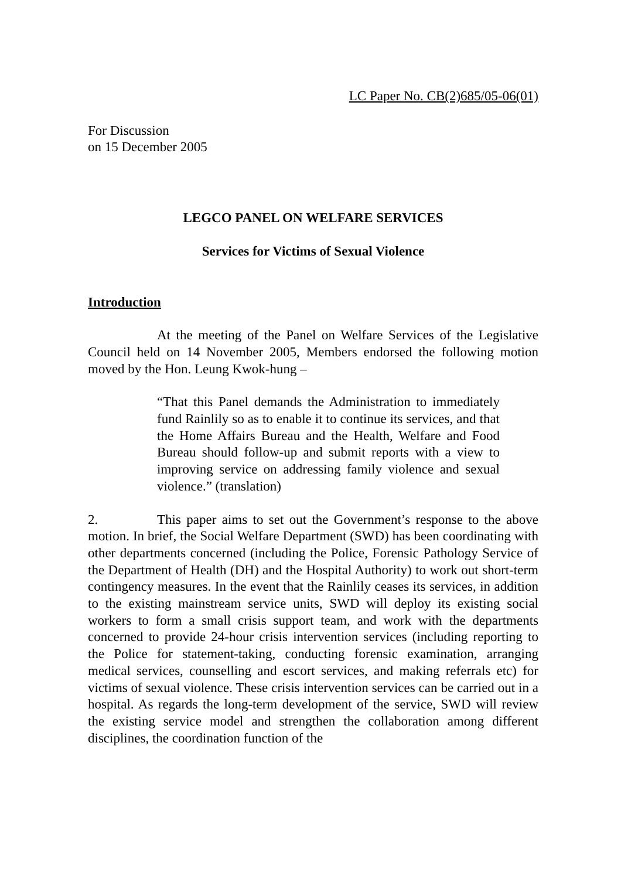LC Paper No. CB(2)685/05-06(01)
For Discussion
on 15 December 2005
LEGCO PANEL ON WELFARE SERVICES
Services for Victims of Sexual Violence
Introduction
At the meeting of the Panel on Welfare Services of the Legislative Council held on 14 November 2005, Members endorsed the following motion moved by the Hon. Leung Kwok-hung –
“That this Panel demands the Administration to immediately fund Rainlily so as to enable it to continue its services, and that the Home Affairs Bureau and the Health, Welfare and Food Bureau should follow-up and submit reports with a view to improving service on addressing family violence and sexual violence.” (translation)
2. This paper aims to set out the Government’s response to the above motion. In brief, the Social Welfare Department (SWD) has been coordinating with other departments concerned (including the Police, Forensic Pathology Service of the Department of Health (DH) and the Hospital Authority) to work out short-term contingency measures. In the event that the Rainlily ceases its services, in addition to the existing mainstream service units, SWD will deploy its existing social workers to form a small crisis support team, and work with the departments concerned to provide 24-hour crisis intervention services (including reporting to the Police for statement-taking, conducting forensic examination, arranging medical services, counselling and escort services, and making referrals etc) for victims of sexual violence. These crisis intervention services can be carried out in a hospital. As regards the long-term development of the service, SWD will review the existing service model and strengthen the collaboration among different disciplines, the coordination function of the